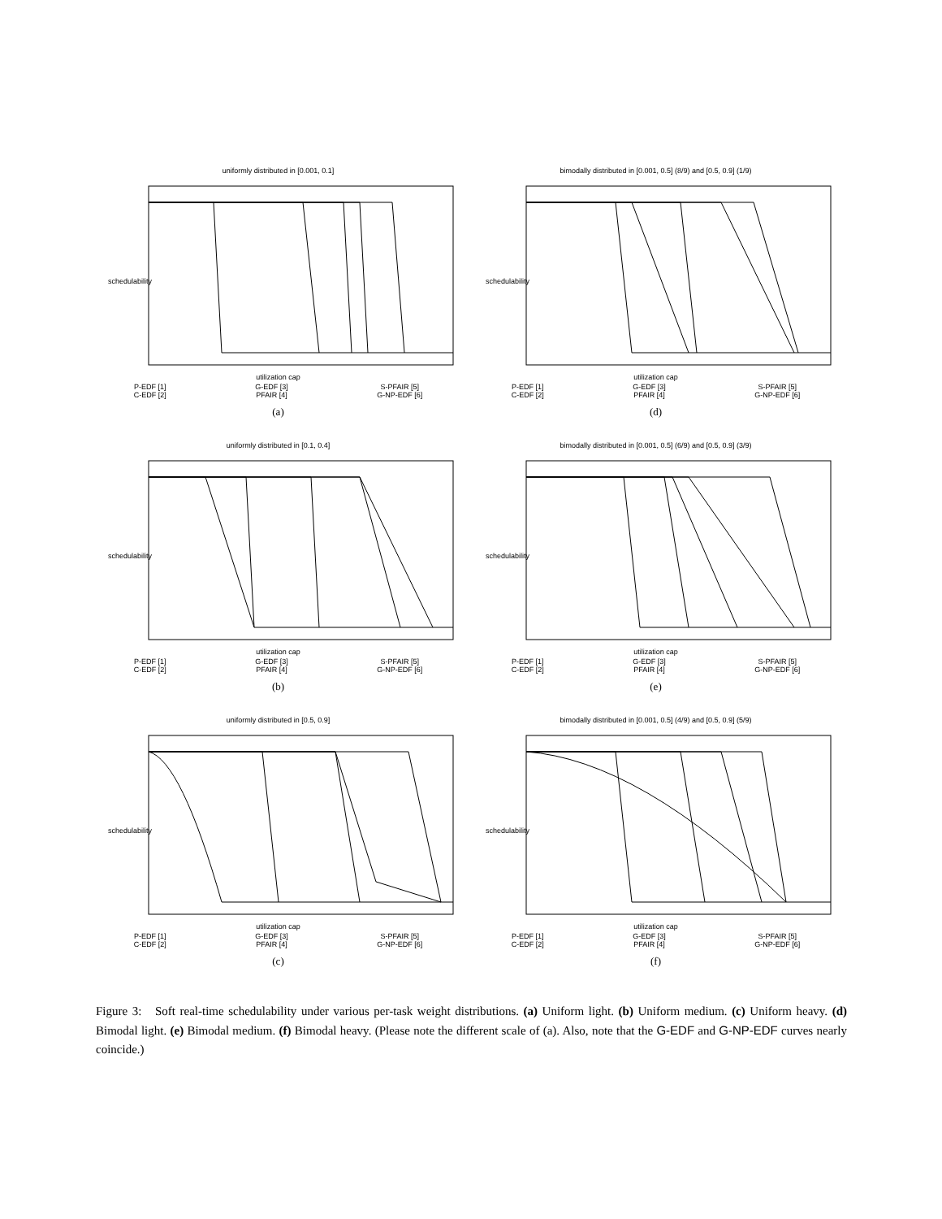uniformly distributed in [0.001, 0.1]
schedulability
utilization cap
P-EDF [1]
C-EDF [2] G-EDF [3]
PFAIR [4] S-PFAIR [5]
G-NP-EDF [6]
(a)
bimodally distributed in [0.001, 0.5] (8/9) and [0.5, 0.9] (1/9)
schedulability
utilization cap
P-EDF [1]
C-EDF [2] G-EDF [3]
PFAIR [4] S-PFAIR [5]
G-NP-EDF [6]
(d)
uniformly distributed in [0.1, 0.4]
schedulability
utilization cap
P-EDF [1]
C-EDF [2] G-EDF [3]
PFAIR [4] S-PFAIR [5]
G-NP-EDF [6]
(b)
bimodally distributed in [0.001, 0.5] (6/9) and [0.5, 0.9] (3/9)
schedulability
utilization cap
P-EDF [1]
C-EDF [2] G-EDF [3]
PFAIR [4] S-PFAIR [5]
G-NP-EDF [6]
(e)
uniformly distributed in [0.5, 0.9]
schedulability
utilization cap
P-EDF [1]
C-EDF [2] G-EDF [3]
PFAIR [4] S-PFAIR [5]
G-NP-EDF [6]
(c)
bimodally distributed in [0.001, 0.5] (4/9) and [0.5, 0.9] (5/9)
schedulability
utilization cap
P-EDF [1]
C-EDF [2] G-EDF [3]
PFAIR [4] S-PFAIR [5]
G-NP-EDF [6]
(f)
Figure 3: Soft real-time schedulability under various per-task weight distributions. (a) Uniform light. (b) Uniform medium. (c) Uniform heavy. (d) Bimodal light. (e) Bimodal medium. (f) Bimodal heavy. (Please note the different scale of (a). Also, note that the G-EDF and G-NP-EDF curves nearly coincide.)